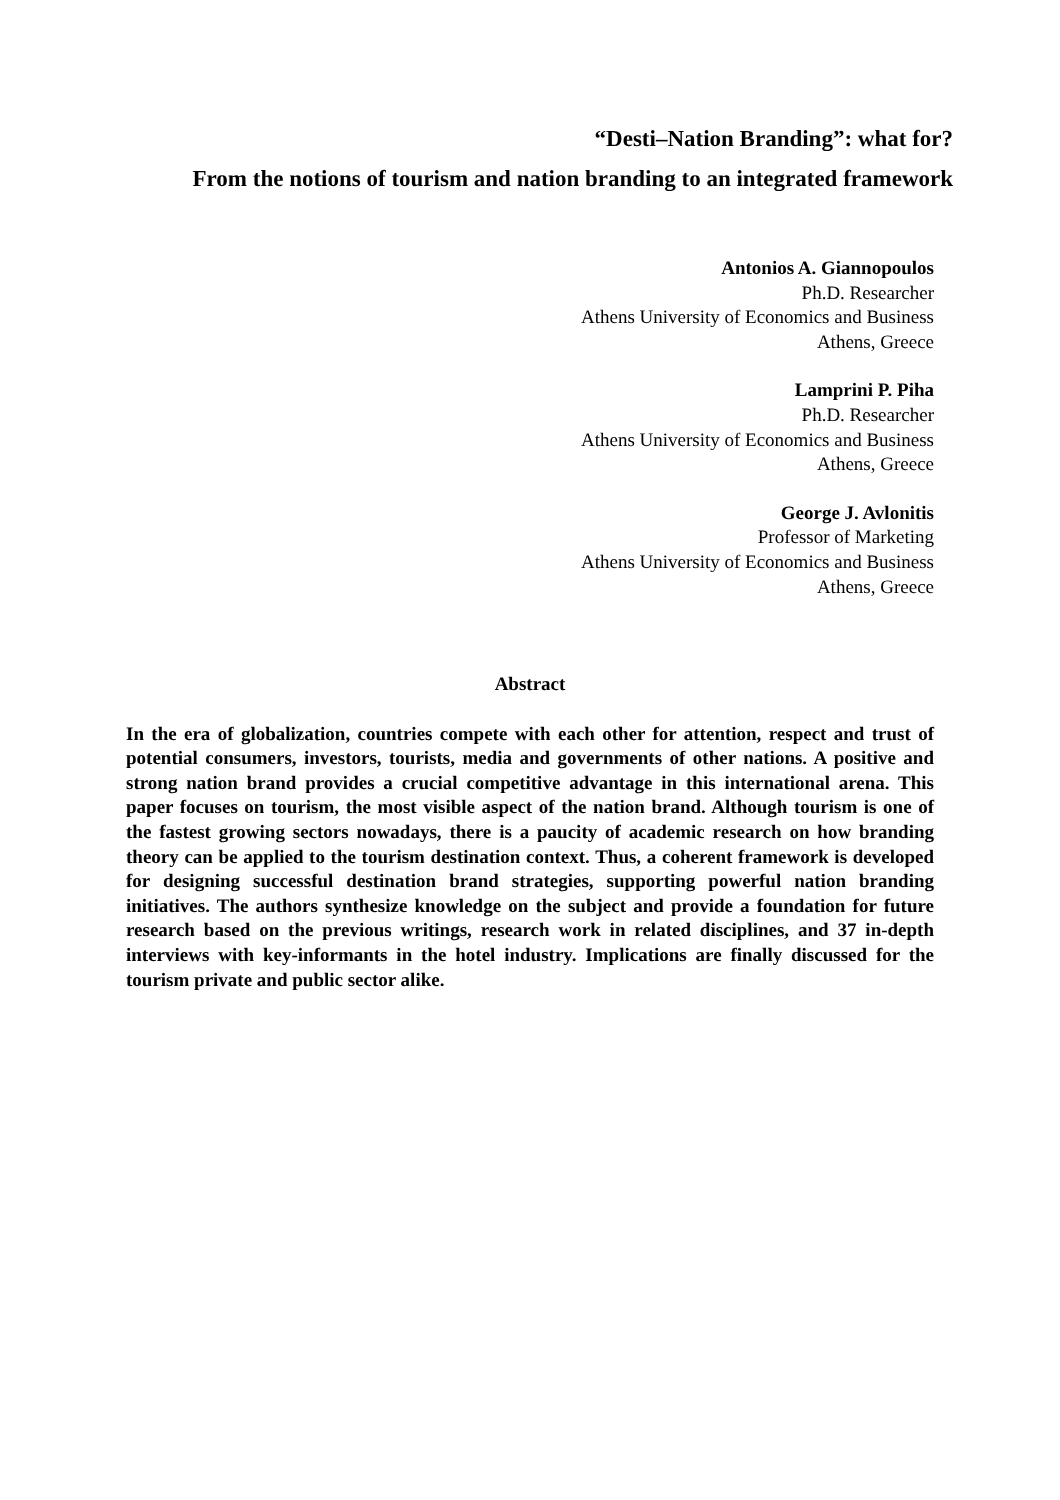“Desti–Nation Branding”: what for?
From the notions of tourism and nation branding to an integrated framework
Antonios A. Giannopoulos
Ph.D. Researcher
Athens University of Economics and Business
Athens, Greece
Lamprini P. Piha
Ph.D. Researcher
Athens University of Economics and Business
Athens, Greece
George J. Avlonitis
Professor of Marketing
Athens University of Economics and Business
Athens, Greece
Abstract
In the era of globalization, countries compete with each other for attention, respect and trust of potential consumers, investors, tourists, media and governments of other nations. A positive and strong nation brand provides a crucial competitive advantage in this international arena. This paper focuses on tourism, the most visible aspect of the nation brand. Although tourism is one of the fastest growing sectors nowadays, there is a paucity of academic research on how branding theory can be applied to the tourism destination context. Thus, a coherent framework is developed for designing successful destination brand strategies, supporting powerful nation branding initiatives. The authors synthesize knowledge on the subject and provide a foundation for future research based on the previous writings, research work in related disciplines, and 37 in-depth interviews with key-informants in the hotel industry. Implications are finally discussed for the tourism private and public sector alike.